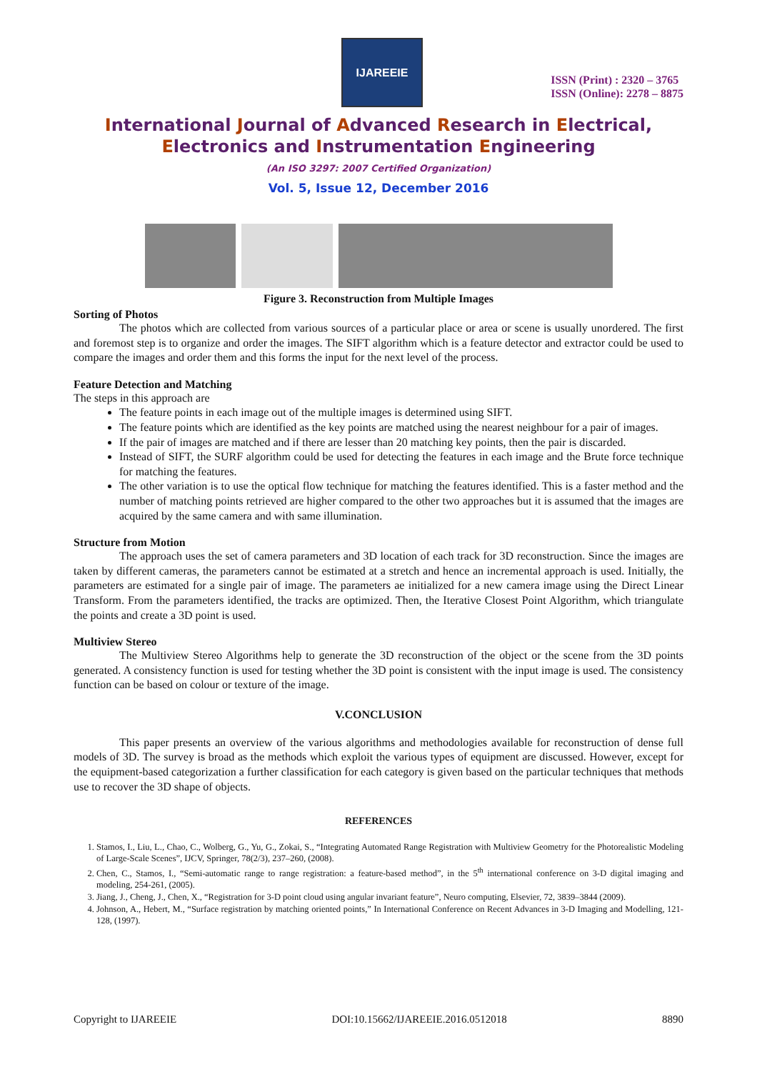IJAREEIE
ISSN (Print) : 2320 – 3765
ISSN (Online): 2278 – 8875
International Journal of Advanced Research in Electrical,
Electronics and Instrumentation Engineering
(An ISO 3297: 2007 Certified Organization)
Vol. 5, Issue 12, December 2016
Figure 3. Reconstruction from Multiple Images
Sorting of Photos
The photos which are collected from various sources of a particular place or area or scene is usually unordered. The first and foremost step is to organize and order the images. The SIFT algorithm which is a feature detector and extractor could be used to compare the images and order them and this forms the input for the next level of the process.
Feature Detection and Matching
The steps in this approach are
The feature points in each image out of the multiple images is determined using SIFT.
The feature points which are identified as the key points are matched using the nearest neighbour for a pair of images.
If the pair of images are matched and if there are lesser than 20 matching key points, then the pair is discarded.
Instead of SIFT, the SURF algorithm could be used for detecting the features in each image and the Brute force technique for matching the features.
The other variation is to use the optical flow technique for matching the features identified. This is a faster method and the number of matching points retrieved are higher compared to the other two approaches but it is assumed that the images are acquired by the same camera and with same illumination.
Structure from Motion
The approach uses the set of camera parameters and 3D location of each track for 3D reconstruction. Since the images are taken by different cameras, the parameters cannot be estimated at a stretch and hence an incremental approach is used. Initially, the parameters are estimated for a single pair of image. The parameters ae initialized for a new camera image using the Direct Linear Transform. From the parameters identified, the tracks are optimized. Then, the Iterative Closest Point Algorithm, which triangulate the points and create a 3D point is used.
Multiview Stereo
The Multiview Stereo Algorithms help to generate the 3D reconstruction of the object or the scene from the 3D points generated. A consistency function is used for testing whether the 3D point is consistent with the input image is used. The consistency function can be based on colour or texture of the image.
V.CONCLUSION
This paper presents an overview of the various algorithms and methodologies available for reconstruction of dense full models of 3D. The survey is broad as the methods which exploit the various types of equipment are discussed. However, except for the equipment-based categorization a further classification for each category is given based on the particular techniques that methods use to recover the 3D shape of objects.
REFERENCES
1. Stamos, I., Liu, L., Chao, C., Wolberg, G., Yu, G., Zokai, S., “Integrating Automated Range Registration with Multiview Geometry for the Photorealistic Modeling of Large-Scale Scenes”, IJCV, Springer, 78(2/3), 237–260, (2008).
2. Chen, C., Stamos, I., “Semi-automatic range to range registration: a feature-based method”, in the 5<sup>th</sup> international conference on 3-D digital imaging and modeling, 254-261, (2005).
3. Jiang, J., Cheng, J., Chen, X., “Registration for 3-D point cloud using angular invariant feature”, Neuro computing, Elsevier, 72, 3839–3844 (2009).
4. Johnson, A., Hebert, M., “Surface registration by matching oriented points,” In International Conference on Recent Advances in 3-D Imaging and Modelling, 121-128, (1997).
Copyright to IJAREEIE DOI:10.15662/IJAREEIE.2016.0512018 8890